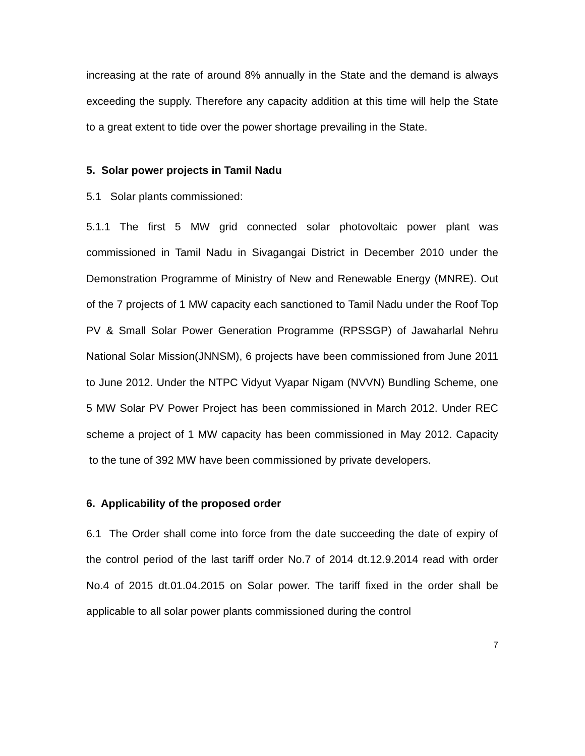increasing at the rate of around 8% annually in the State and the demand is always exceeding the supply. Therefore any capacity addition at this time will help the State to a great extent to tide over the power shortage prevailing in the State.
5. Solar power projects in Tamil Nadu
5.1 Solar plants commissioned:
5.1.1 The first 5 MW grid connected solar photovoltaic power plant was commissioned in Tamil Nadu in Sivagangai District in December 2010 under the Demonstration Programme of Ministry of New and Renewable Energy (MNRE). Out of the 7 projects of 1 MW capacity each sanctioned to Tamil Nadu under the Roof Top PV & Small Solar Power Generation Programme (RPSSGP) of Jawaharlal Nehru National Solar Mission(JNNSM), 6 projects have been commissioned from June 2011 to June 2012. Under the NTPC Vidyut Vyapar Nigam (NVVN) Bundling Scheme, one 5 MW Solar PV Power Project has been commissioned in March 2012. Under REC scheme a project of 1 MW capacity has been commissioned in May 2012. Capacity to the tune of 392 MW have been commissioned by private developers.
6. Applicability of the proposed order
6.1 The Order shall come into force from the date succeeding the date of expiry of the control period of the last tariff order No.7 of 2014 dt.12.9.2014 read with order No.4 of 2015 dt.01.04.2015 on Solar power. The tariff fixed in the order shall be applicable to all solar power plants commissioned during the control
7